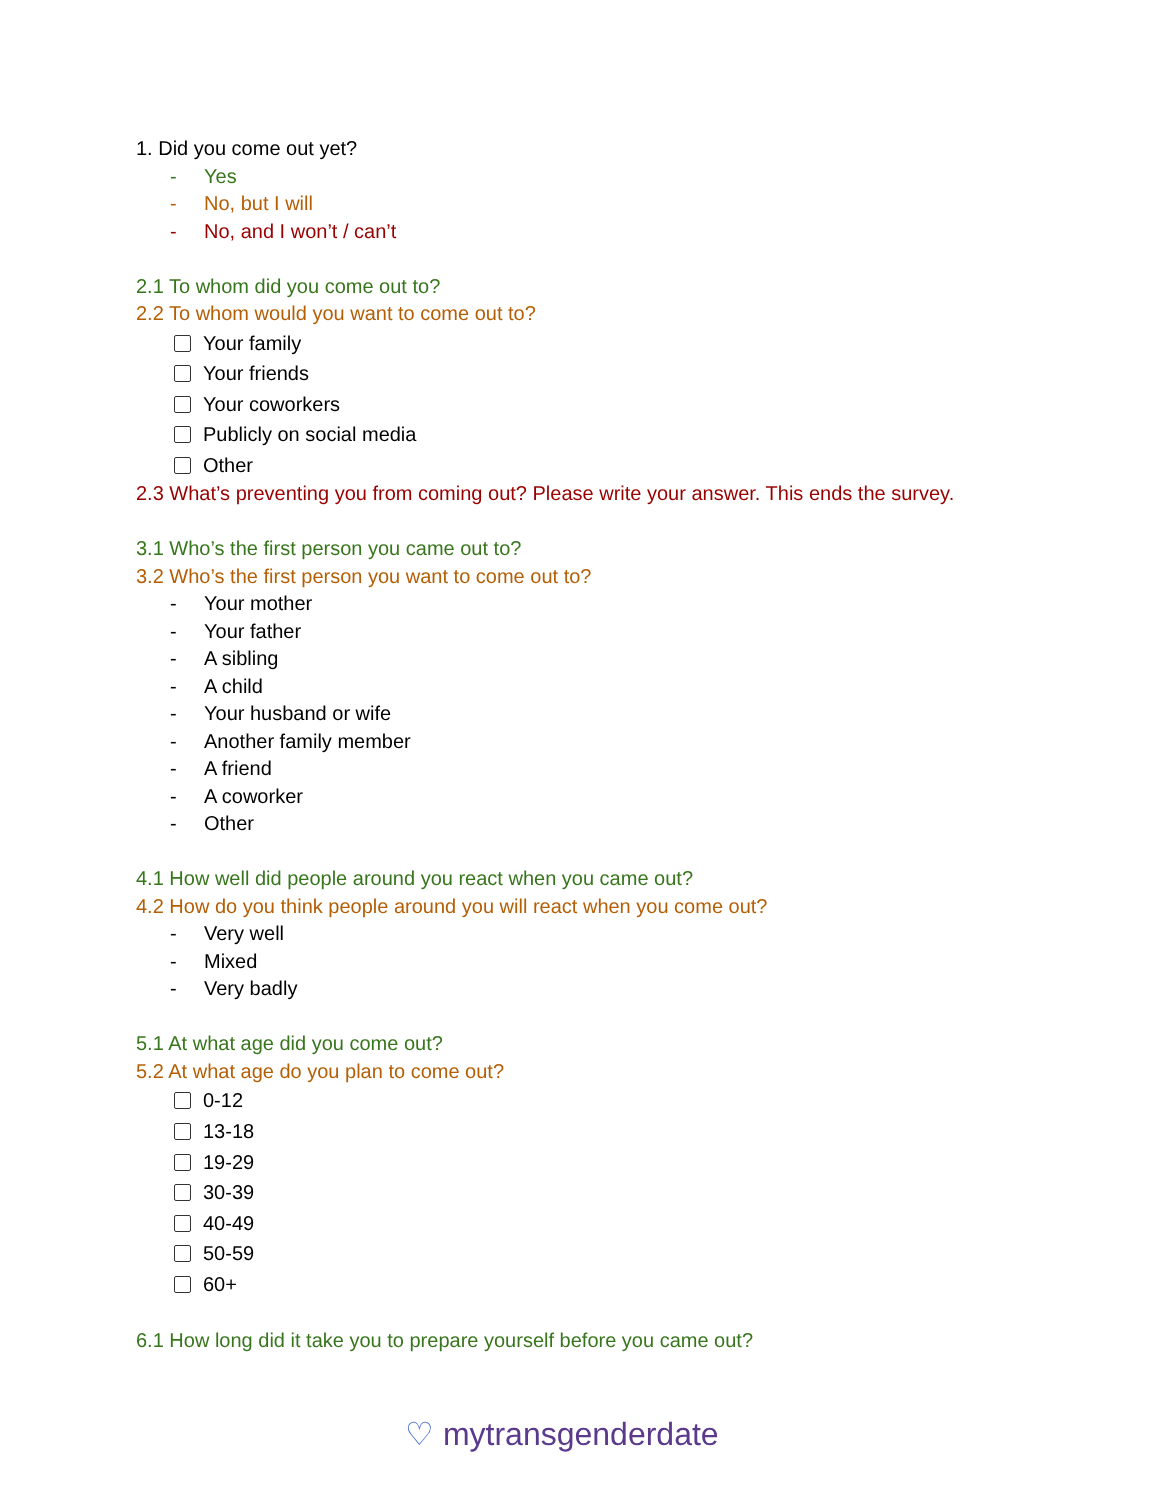1. Did you come out yet?
- Yes
- No, but I will
- No, and I won’t / can’t
2.1 To whom did you come out to?
2.2 To whom would you want to come out to?
Your family
Your friends
Your coworkers
Publicly on social media
Other
2.3 What’s preventing you from coming out? Please write your answer. This ends the survey.
3.1 Who’s the first person you came out to?
3.2 Who’s the first person you want to come out to?
- Your mother
- Your father
- A sibling
- A child
- Your husband or wife
- Another family member
- A friend
- A coworker
- Other
4.1 How well did people around you react when you came out?
4.2 How do you think people around you will react when you come out?
- Very well
- Mixed
- Very badly
5.1 At what age did you come out?
5.2 At what age do you plan to come out?
0-12
13-18
19-29
30-39
40-49
50-59
60+
6.1 How long did it take you to prepare yourself before you came out?
♡ mytransgenderdate